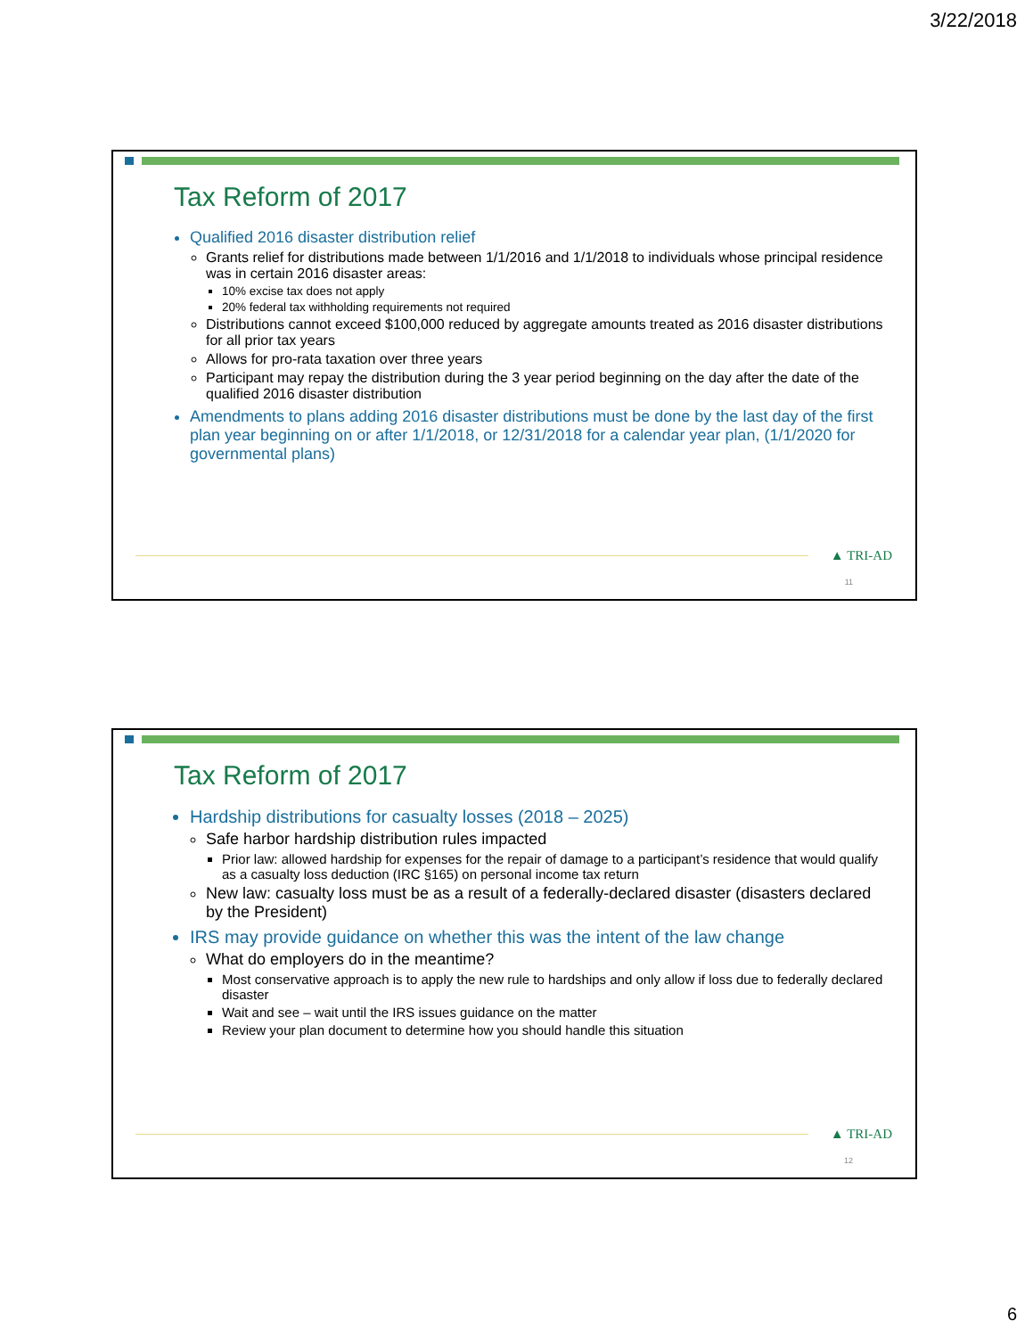3/22/2018
Tax Reform of 2017
Qualified 2016 disaster distribution relief
Grants relief for distributions made between 1/1/2016 and 1/1/2018 to individuals whose principal residence was in certain 2016 disaster areas:
10% excise tax does not apply
20% federal tax withholding requirements not required
Distributions cannot exceed $100,000 reduced by aggregate amounts treated as 2016 disaster distributions for all prior tax years
Allows for pro-rata taxation over three years
Participant may repay the distribution during the 3 year period beginning on the day after the date of the qualified 2016 disaster distribution
Amendments to plans adding 2016 disaster distributions must be done by the last day of the first plan year beginning on or after 1/1/2018, or 12/31/2018 for a calendar year plan, (1/1/2020 for governmental plans)
▲ TRI-AD
11
Tax Reform of 2017
Hardship distributions for casualty losses (2018 – 2025)
Safe harbor hardship distribution rules impacted
Prior law: allowed hardship for expenses for the repair of damage to a participant’s residence that would qualify as a casualty loss deduction (IRC §165) on personal income tax return
New law: casualty loss must be as a result of a federally-declared disaster (disasters declared by the President)
IRS may provide guidance on whether this was the intent of the law change
What do employers do in the meantime?
Most conservative approach is to apply the new rule to hardships and only allow if loss due to federally declared disaster
Wait and see – wait until the IRS issues guidance on the matter
Review your plan document to determine how you should handle this situation
▲ TRI-AD
12
6